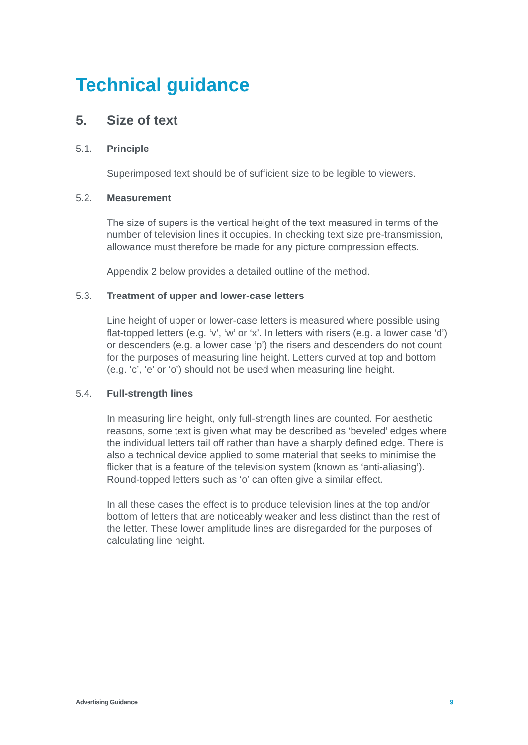Technical guidance
5. Size of text
5.1. Principle
Superimposed text should be of sufficient size to be legible to viewers.
5.2. Measurement
The size of supers is the vertical height of the text measured in terms of the number of television lines it occupies. In checking text size pre-transmission, allowance must therefore be made for any picture compression effects.
Appendix 2 below provides a detailed outline of the method.
5.3. Treatment of upper and lower-case letters
Line height of upper or lower-case letters is measured where possible using flat-topped letters (e.g. ‘v’, ‘w’ or ‘x’. In letters with risers (e.g. a lower case ‘d’) or descenders (e.g. a lower case ‘p’) the risers and descenders do not count for the purposes of measuring line height. Letters curved at top and bottom (e.g. ‘c’, ‘e’ or ‘o’) should not be used when measuring line height.
5.4. Full-strength lines
In measuring line height, only full-strength lines are counted. For aesthetic reasons, some text is given what may be described as ‘beveled’ edges where the individual letters tail off rather than have a sharply defined edge. There is also a technical device applied to some material that seeks to minimise the flicker that is a feature of the television system (known as ‘anti-aliasing’). Round-topped letters such as ‘o’ can often give a similar effect.
In all these cases the effect is to produce television lines at the top and/or bottom of letters that are noticeably weaker and less distinct than the rest of the letter. These lower amplitude lines are disregarded for the purposes of calculating line height.
Advertising Guidance 9